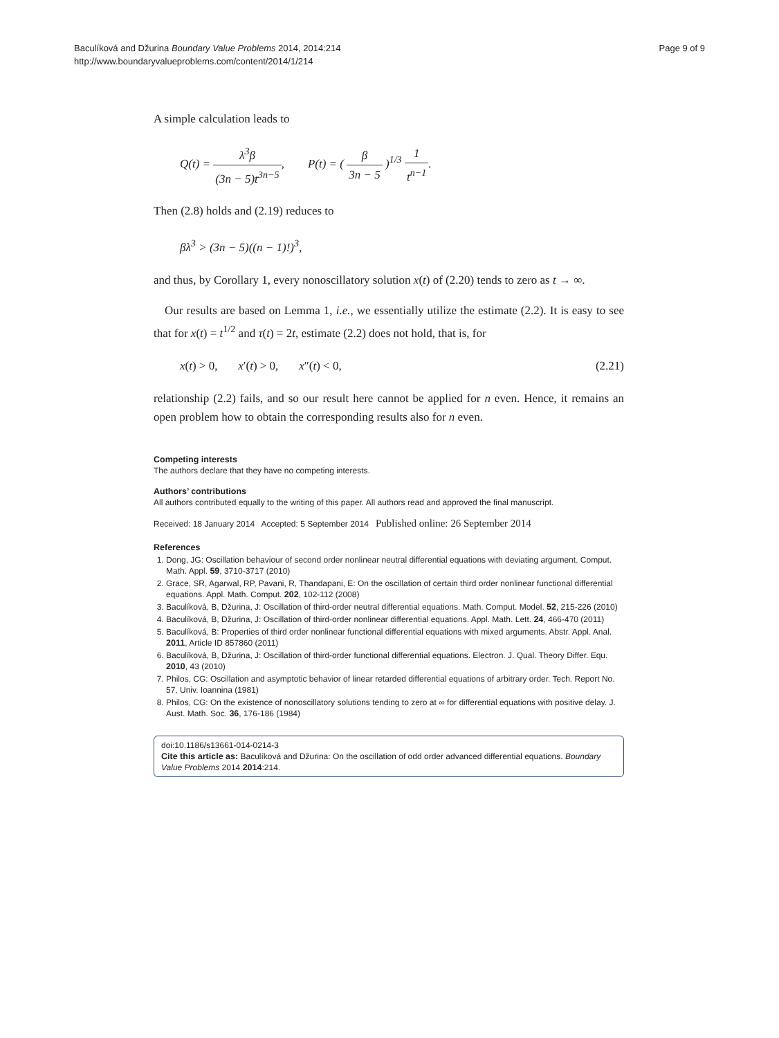Baculíková and Džurina Boundary Value Problems 2014, 2014:214
http://www.boundaryvalueproblems.com/content/2014/1/214
Page 9 of 9
A simple calculation leads to
Q(t) = λ<sup>3</sup>β (3n − 5)t<sup>3n−5</sup>, P(t) = ( β 3n − 5 )<sup>1/3</sup> 1 t<sup>n−1</sup>.
Then (2.8) holds and (2.19) reduces to
βλ<sup>3</sup> > (3n − 5)((n − 1)!)<sup>3</sup>,
and thus, by Corollary 1, every nonoscillatory solution x(t) of (2.20) tends to zero as t → ∞.
Our results are based on Lemma 1, i.e., we essentially utilize the estimate (2.2). It is easy to see that for x(t) = t<sup>1/2</sup> and τ(t) = 2t, estimate (2.2) does not hold, that is, for
x(t) > 0, x′(t) > 0, x″(t) < 0, (2.21)
relationship (2.2) fails, and so our result here cannot be applied for n even. Hence, it remains an open problem how to obtain the corresponding results also for n even.
Competing interests
The authors declare that they have no competing interests.
Authors’ contributions
All authors contributed equally to the writing of this paper. All authors read and approved the final manuscript.
Received: 18 January 2014 Accepted: 5 September 2014 Published online: 26 September 2014
References
1. Dong, JG: Oscillation behaviour of second order nonlinear neutral differential equations with deviating argument. Comput. Math. Appl. 59, 3710-3717 (2010)
2. Grace, SR, Agarwal, RP, Pavani, R, Thandapani, E: On the oscillation of certain third order nonlinear functional differential equations. Appl. Math. Comput. 202, 102-112 (2008)
3. Baculíková, B, Džurina, J: Oscillation of third-order neutral differential equations. Math. Comput. Model. 52, 215-226 (2010)
4. Baculíková, B, Džurina, J: Oscillation of third-order nonlinear differential equations. Appl. Math. Lett. 24, 466-470 (2011)
5. Baculíková, B: Properties of third order nonlinear functional differential equations with mixed arguments. Abstr. Appl. Anal. 2011, Article ID 857860 (2011)
6. Baculíková, B, Džurina, J: Oscillation of third-order functional differential equations. Electron. J. Qual. Theory Differ. Equ. 2010, 43 (2010)
7. Philos, CG: Oscillation and asymptotic behavior of linear retarded differential equations of arbitrary order. Tech. Report No. 57, Univ. Ioannina (1981)
8. Philos, CG: On the existence of nonoscillatory solutions tending to zero at ∞ for differential equations with positive delay. J. Aust. Math. Soc. 36, 176-186 (1984)
doi:10.1186/s13661-014-0214-3
Cite this article as: Baculíková and Džurina: On the oscillation of odd order advanced differential equations. Boundary Value Problems 2014 2014:214.